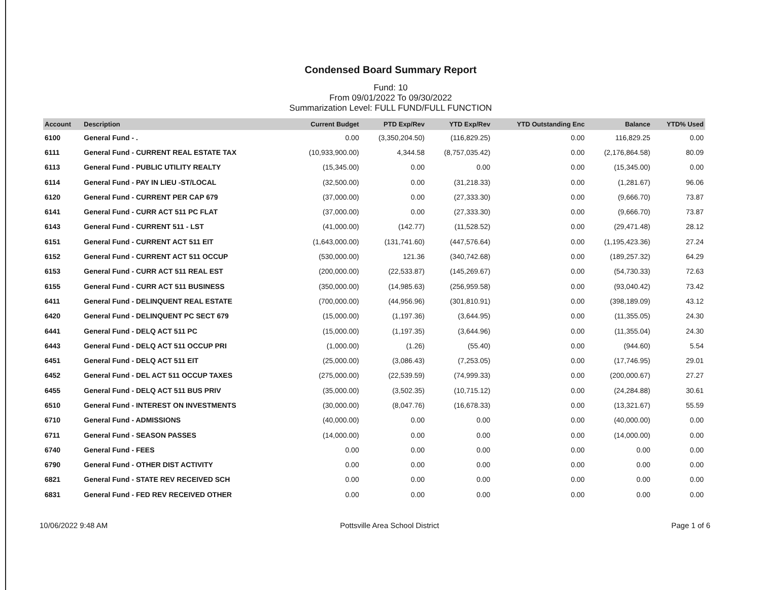Condensed Board Summary Report
Fund: 10
From 09/01/2022 To 09/30/2022
Summarization Level: FULL FUND/FULL FUNCTION
| Account | Description | Current Budget | PTD Exp/Rev | YTD Exp/Rev | YTD Outstanding Enc | Balance | YTD% Used |
| --- | --- | --- | --- | --- | --- | --- | --- |
| 6100 | General Fund - . | 0.00 | (3,350,204.50) | (116,829.25) | 0.00 | 116,829.25 | 0.00 |
| 6111 | General Fund - CURRENT REAL ESTATE TAX | (10,933,900.00) | 4,344.58 | (8,757,035.42) | 0.00 | (2,176,864.58) | 80.09 |
| 6113 | General Fund - PUBLIC UTILITY REALTY | (15,345.00) | 0.00 | 0.00 | 0.00 | (15,345.00) | 0.00 |
| 6114 | General Fund - PAY IN LIEU -ST/LOCAL | (32,500.00) | 0.00 | (31,218.33) | 0.00 | (1,281.67) | 96.06 |
| 6120 | General Fund - CURRENT PER CAP 679 | (37,000.00) | 0.00 | (27,333.30) | 0.00 | (9,666.70) | 73.87 |
| 6141 | General Fund - CURR ACT 511 PC FLAT | (37,000.00) | 0.00 | (27,333.30) | 0.00 | (9,666.70) | 73.87 |
| 6143 | General Fund - CURRENT 511 - LST | (41,000.00) | (142.77) | (11,528.52) | 0.00 | (29,471.48) | 28.12 |
| 6151 | General Fund - CURRENT ACT 511 EIT | (1,643,000.00) | (131,741.60) | (447,576.64) | 0.00 | (1,195,423.36) | 27.24 |
| 6152 | General Fund - CURRENT ACT 511 OCCUP | (530,000.00) | 121.36 | (340,742.68) | 0.00 | (189,257.32) | 64.29 |
| 6153 | General Fund - CURR ACT 511 REAL EST | (200,000.00) | (22,533.87) | (145,269.67) | 0.00 | (54,730.33) | 72.63 |
| 6155 | General Fund - CURR ACT 511 BUSINESS | (350,000.00) | (14,985.63) | (256,959.58) | 0.00 | (93,040.42) | 73.42 |
| 6411 | General Fund - DELINQUENT REAL ESTATE | (700,000.00) | (44,956.96) | (301,810.91) | 0.00 | (398,189.09) | 43.12 |
| 6420 | General Fund - DELINQUENT PC SECT 679 | (15,000.00) | (1,197.36) | (3,644.95) | 0.00 | (11,355.05) | 24.30 |
| 6441 | General Fund - DELQ ACT 511 PC | (15,000.00) | (1,197.35) | (3,644.96) | 0.00 | (11,355.04) | 24.30 |
| 6443 | General Fund - DELQ ACT 511 OCCUP PRI | (1,000.00) | (1.26) | (55.40) | 0.00 | (944.60) | 5.54 |
| 6451 | General Fund - DELQ ACT 511 EIT | (25,000.00) | (3,086.43) | (7,253.05) | 0.00 | (17,746.95) | 29.01 |
| 6452 | General Fund - DEL ACT 511 OCCUP TAXES | (275,000.00) | (22,539.59) | (74,999.33) | 0.00 | (200,000.67) | 27.27 |
| 6455 | General Fund - DELQ ACT 511 BUS PRIV | (35,000.00) | (3,502.35) | (10,715.12) | 0.00 | (24,284.88) | 30.61 |
| 6510 | General Fund - INTEREST ON INVESTMENTS | (30,000.00) | (8,047.76) | (16,678.33) | 0.00 | (13,321.67) | 55.59 |
| 6710 | General Fund - ADMISSIONS | (40,000.00) | 0.00 | 0.00 | 0.00 | (40,000.00) | 0.00 |
| 6711 | General Fund - SEASON PASSES | (14,000.00) | 0.00 | 0.00 | 0.00 | (14,000.00) | 0.00 |
| 6740 | General Fund - FEES | 0.00 | 0.00 | 0.00 | 0.00 | 0.00 | 0.00 |
| 6790 | General Fund - OTHER DIST ACTIVITY | 0.00 | 0.00 | 0.00 | 0.00 | 0.00 | 0.00 |
| 6821 | General Fund - STATE REV RECEIVED SCH | 0.00 | 0.00 | 0.00 | 0.00 | 0.00 | 0.00 |
| 6831 | General Fund - FED REV RECEIVED OTHER | 0.00 | 0.00 | 0.00 | 0.00 | 0.00 | 0.00 |
10/06/2022 9:48 AM Pottsville Area School District Page 1 of 6